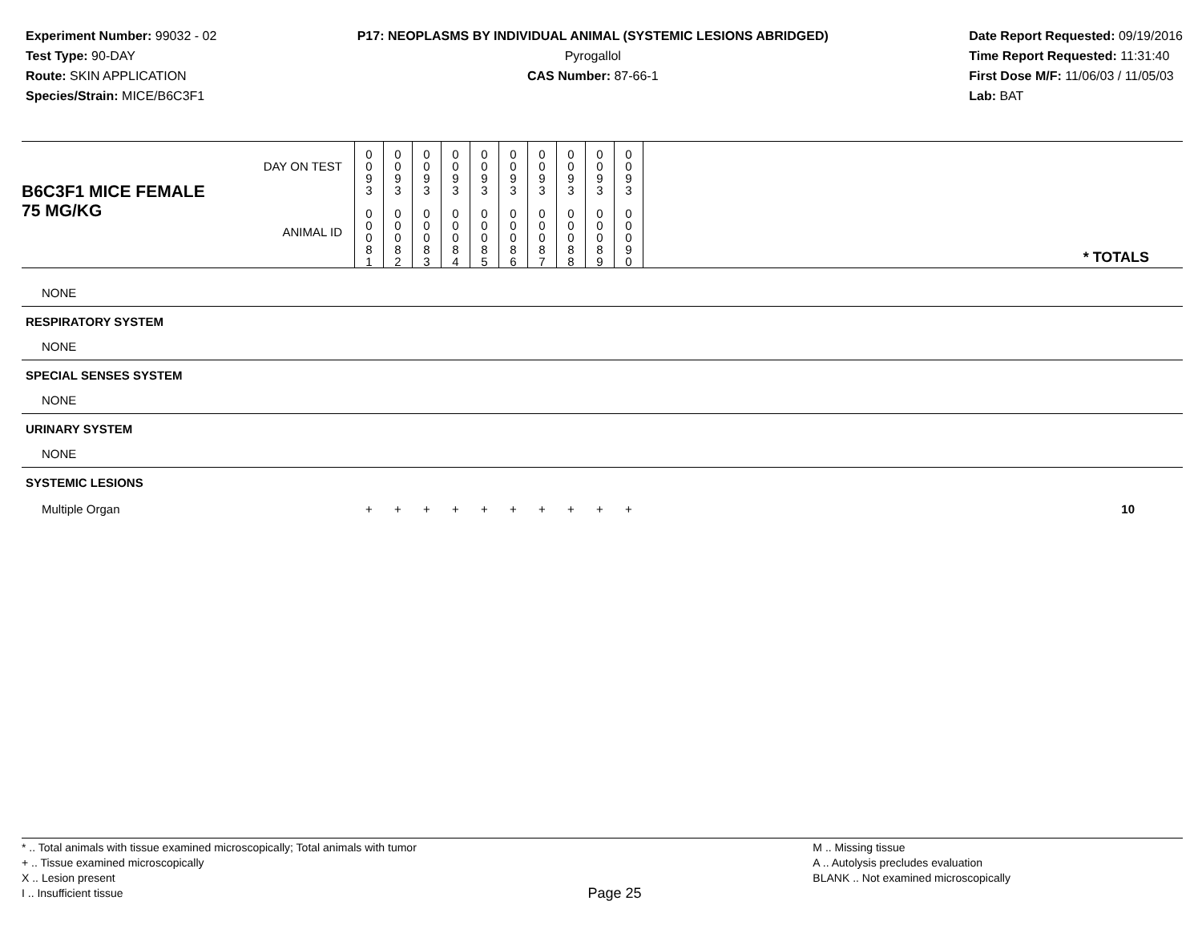Experiment Number: 99032 - 02
Test Type: 90-DAY
Route: SKIN APPLICATION
Species/Strain: MICE/B6C3F1
P17: NEOPLASMS BY INDIVIDUAL ANIMAL (SYSTEMIC LESIONS ABRIDGED)
Pyrogallol
CAS Number: 87-66-1
Date Report Requested: 09/19/2016
Time Report Requested: 11:31:40
First Dose M/F: 11/06/03 / 11/05/03
Lab: BAT
| B6C3F1 MICE FEMALE | DAY ON TEST | 0 0 9 3 | 0 0 9 3 | 0 0 9 3 | 0 0 9 3 | 0 0 9 3 | 0 0 9 3 | 0 0 9 3 | 0 0 9 3 | 0 0 9 3 | 0 0 9 3 | |
| 75 MG/KG | ANIMAL ID | 0 0 0 8 1 | 0 0 0 8 2 | 0 0 0 8 3 | 0 0 0 8 4 | 0 0 0 8 5 | 0 0 0 8 6 | 0 0 0 8 7 | 0 0 0 8 8 | 0 0 0 8 9 | 0 0 0 9 0 | * TOTALS |
| NONE | | | | | | | | | | | | |
| RESPIRATORY SYSTEM | | | | | | | | | | | | |
| NONE | | | | | | | | | | | | |
| SPECIAL SENSES SYSTEM | | | | | | | | | | | | |
| NONE | | | | | | | | | | | | |
| URINARY SYSTEM | | | | | | | | | | | | |
| NONE | | | | | | | | | | | | |
| SYSTEMIC LESIONS | | | | | | | | | | | | |
| Multiple Organ | | + | + | + | + | + | + | + | + | + | + | 10 |
* .. Total animals with tissue examined microscopically; Total animals with tumor
+ .. Tissue examined microscopically
X .. Lesion present
I .. Insufficient tissue
Page 25
M .. Missing tissue
A .. Autolysis precludes evaluation
BLANK .. Not examined microscopically